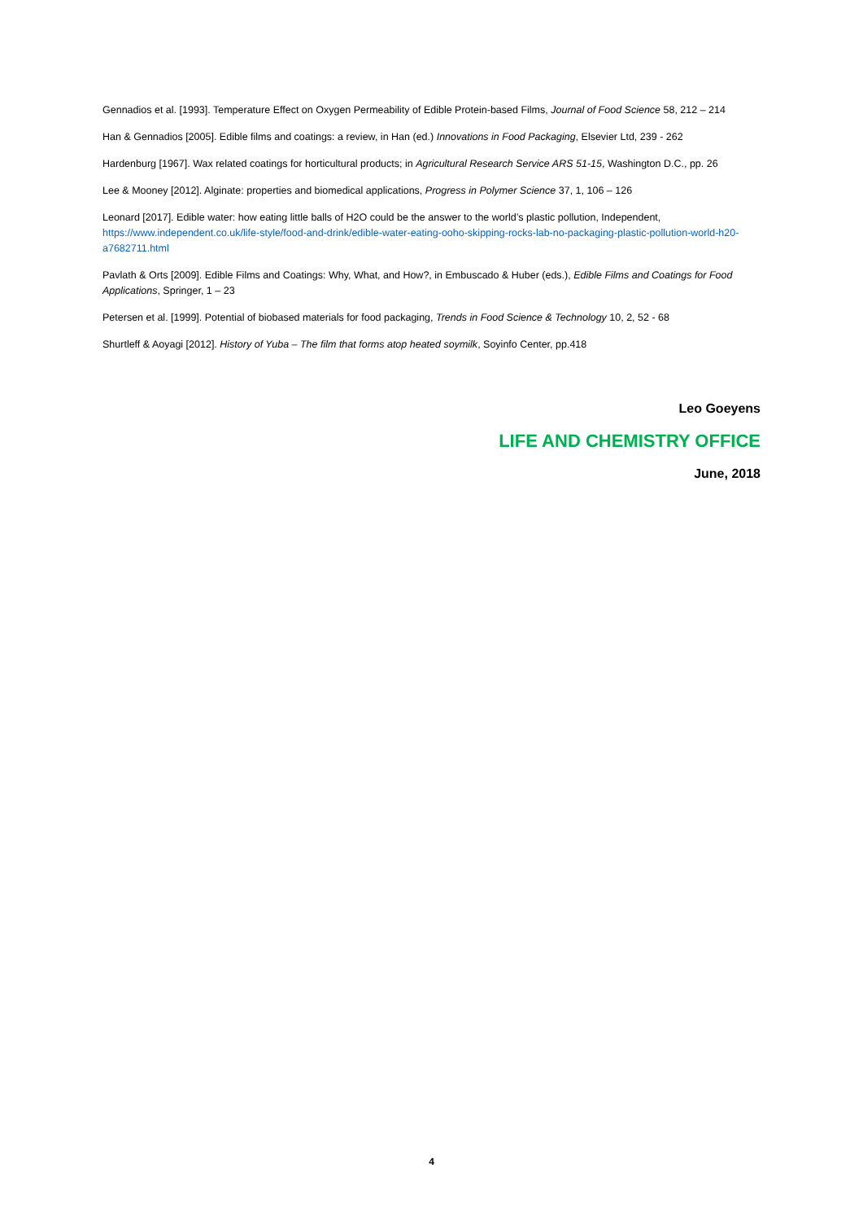Gennadios et al. [1993]. Temperature Effect on Oxygen Permeability of Edible Protein-based Films, Journal of Food Science 58, 212 – 214
Han & Gennadios [2005]. Edible films and coatings: a review, in Han (ed.) Innovations in Food Packaging, Elsevier Ltd, 239 - 262
Hardenburg [1967]. Wax related coatings for horticultural products; in Agricultural Research Service ARS 51-15, Washington D.C., pp. 26
Lee & Mooney [2012]. Alginate: properties and biomedical applications, Progress in Polymer Science 37, 1, 106 – 126
Leonard [2017]. Edible water: how eating little balls of H2O could be the answer to the world’s plastic pollution, Independent, https://www.independent.co.uk/life-style/food-and-drink/edible-water-eating-ooho-skipping-rocks-lab-no-packaging-plastic-pollution-world-h20-a7682711.html
Pavlath & Orts [2009]. Edible Films and Coatings: Why, What, and How?, in Embuscado & Huber (eds.), Edible Films and Coatings for Food Applications, Springer, 1 – 23
Petersen et al. [1999]. Potential of biobased materials for food packaging, Trends in Food Science & Technology 10, 2, 52 - 68
Shurtleff & Aoyagi [2012]. History of Yuba – The film that forms atop heated soymilk, Soyinfo Center, pp.418
Leo Goeyens
LIFE AND CHEMISTRY OFFICE
June, 2018
4